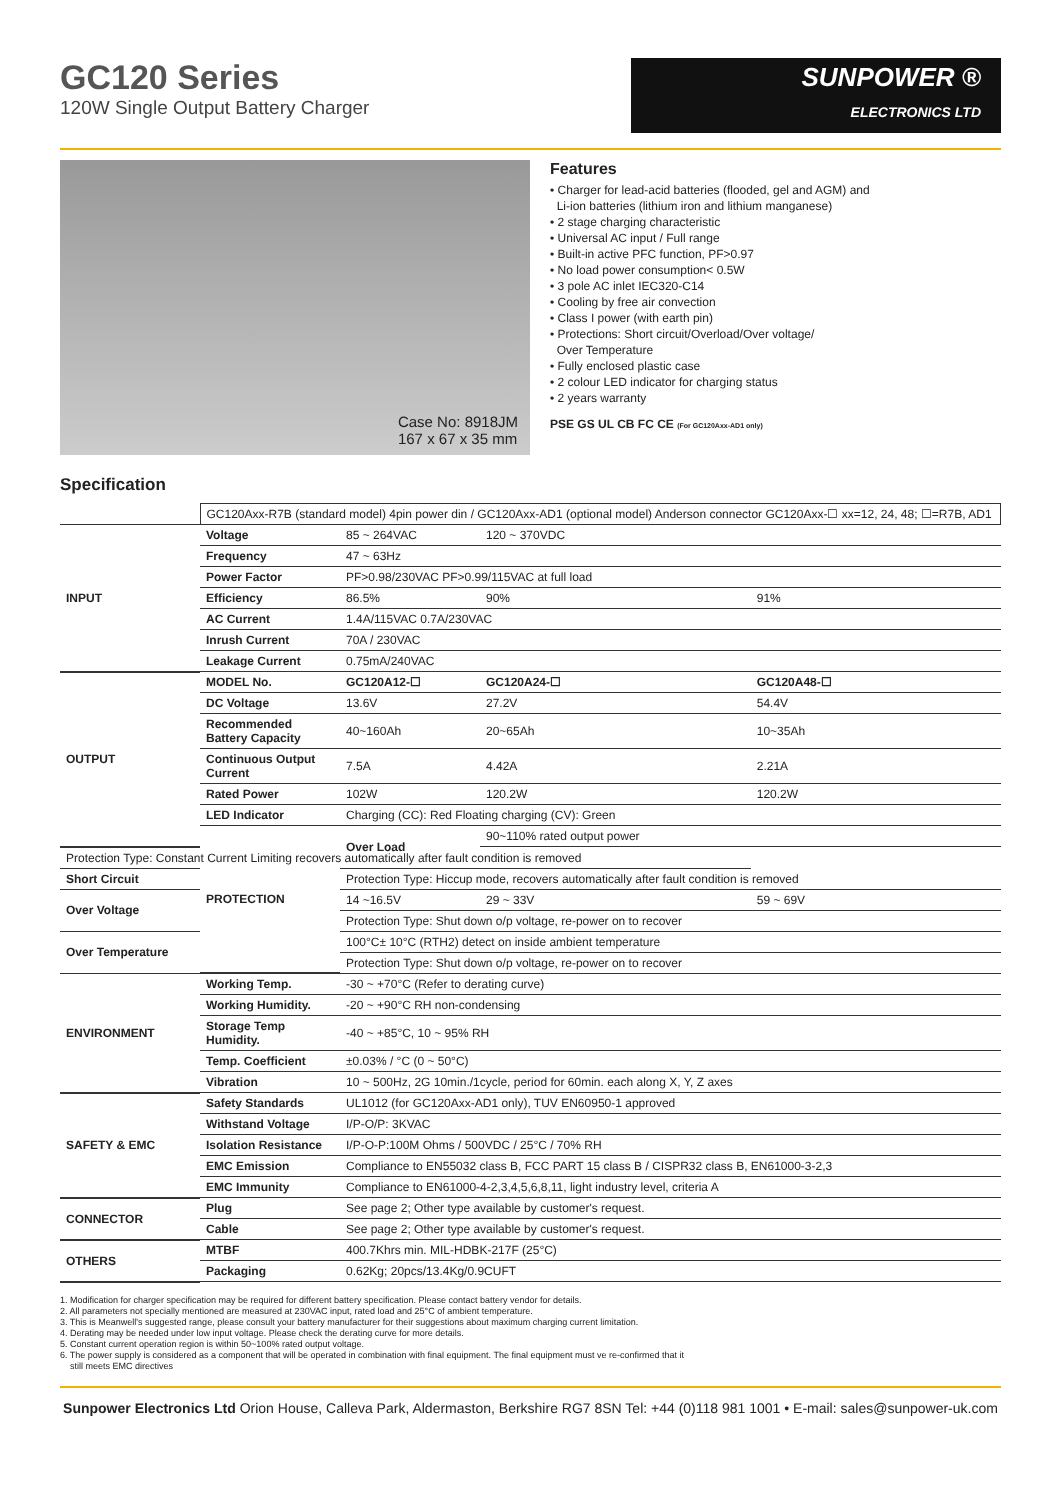GC120 Series
120W Single Output Battery Charger
SUNPOWER ®
ELECTRONICS LTD
Case No: 8918JM
167 x 67 x 35 mm
Features
• Charger for lead-acid batteries (flooded, gel and AGM) and
Li-ion batteries (lithium iron and lithium manganese)
• 2 stage charging characteristic
• Universal AC input / Full range
• Built-in active PFC function, PF>0.97
• No load power consumption< 0.5W
• 3 pole AC inlet IEC320-C14
• Cooling by free air convection
• Class I power (with earth pin)
• Protections: Short circuit/Overload/Over voltage/
Over Temperature
• Fully enclosed plastic case
• 2 colour LED indicator for charging status
• 2 years warranty
PSE GS UL CB FC CE (For GC120Axx-AD1 only)
Specification
| | GC120Axx-R7B (standard model) 4pin power din / GC120Axx-AD1 (optional model) Anderson connector GC120Axx-☐ xx=12, 24, 48; ☐=R7B, AD1 | | | | |
| INPUT | Voltage | 85 ~ 264VAC | 120 ~ 370VDC | | |
| | Frequency | 47 ~ 63Hz | | | |
| | Power Factor | PF>0.98/230VAC PF>0.99/115VAC at full load | | | |
| | Efficiency | 86.5% | 90% | 91% | |
| | AC Current | 1.4A/115VAC 0.7A/230VAC | | | |
| | Inrush Current | 70A / 230VAC | | | |
| | Leakage Current | 0.75mA/240VAC | | | |
| OUTPUT | MODEL No. | GC120A12-☐ | GC120A24-☐ | GC120A48-☐ | |
| | DC Voltage | 13.6V | 27.2V | 54.4V | |
| | Recommended Battery Capacity | 40~160Ah | 20~65Ah | 10~35Ah | |
| | Continuous Output Current | 7.5A | 4.42A | 2.21A | |
| | Rated Power | 102W | 120.2W | 120.2W | |
| | LED Indicator | Charging (CC): Red Floating charging (CV): Green | | | |
| | PROTECTION | Over Load | 90~110% rated output power | | |
| Protection Type: Constant Current Limiting recovers automatically after fault condition is removed | | | | | |
| Short Circuit | | Protection Type: Hiccup mode, recovers automatically after fault condition is removed | | | |
| Over Voltage | | 14 ~16.5V | 29 ~ 33V | 59 ~ 69V | |
| | | Protection Type: Shut down o/p voltage, re-power on to recover | | | |
| Over Temperature | | 100°C± 10°C (RTH2) detect on inside ambient temperature | | | |
| | | Protection Type: Shut down o/p voltage, re-power on to recover | | | |
| ENVIRONMENT | Working Temp. | -30 ~ +70°C (Refer to derating curve) | | | |
| | Working Humidity. | -20 ~ +90°C RH non-condensing | | | |
| | Storage Temp Humidity. | -40 ~ +85°C, 10 ~ 95% RH | | | |
| | Temp. Coefficient | ±0.03% / °C (0 ~ 50°C) | | | |
| | Vibration | 10 ~ 500Hz, 2G 10min./1cycle, period for 60min. each along X, Y, Z axes | | | |
| SAFETY & EMC | Safety Standards | UL1012 (for GC120Axx-AD1 only), TUV EN60950-1 approved | | | |
| | Withstand Voltage | I/P-O/P: 3KVAC | | | |
| | Isolation Resistance | I/P-O-P:100M Ohms / 500VDC / 25°C / 70% RH | | | |
| | EMC Emission | Compliance to EN55032 class B, FCC PART 15 class B / CISPR32 class B, EN61000-3-2,3 | | | |
| | EMC Immunity | Compliance to EN61000-4-2,3,4,5,6,8,11, light industry level, criteria A | | | |
| CONNECTOR | Plug | See page 2; Other type available by customer's request. | | | |
| | Cable | See page 2; Other type available by customer's request. | | | |
| OTHERS | MTBF | 400.7Khrs min. MIL-HDBK-217F (25°C) | | | |
| | Packaging | 0.62Kg; 20pcs/13.4Kg/0.9CUFT | | | |
1. Modification for charger specification may be required for different battery specification. Please contact battery vendor for details.
2. All parameters not specially mentioned are measured at 230VAC input, rated load and 25°C of ambient temperature.
3. This is Meanwell's suggested range, please consult your battery manufacturer for their suggestions about maximum charging current limitation.
4. Derating may be needed under low input voltage. Please check the derating curve for more details.
5. Constant current operation region is within 50~100% rated output voltage.
6. The power supply is considered as a component that will be operated in combination with final equipment. The final equipment must ve re-confirmed that it
still meets EMC directives
Sunpower Electronics Ltd Orion House, Calleva Park, Aldermaston, Berkshire RG7 8SN Tel: +44 (0)118 981 1001 • E-mail: sales@sunpower-uk.com